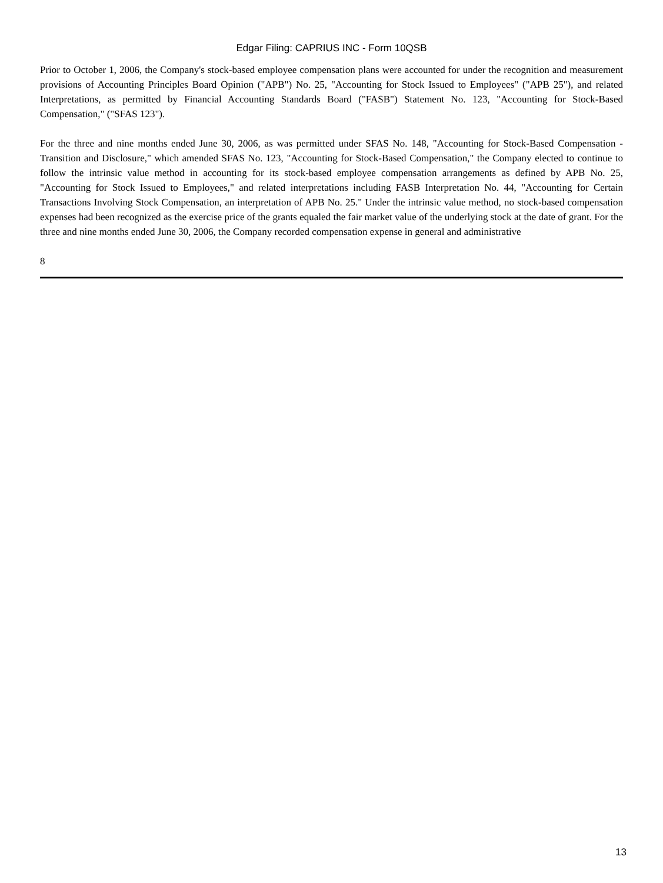Edgar Filing: CAPRIUS INC - Form 10QSB
Prior to October 1, 2006, the Company's stock-based employee compensation plans were accounted for under the recognition and measurement provisions of Accounting Principles Board Opinion ("APB") No. 25, "Accounting for Stock Issued to Employees" ("APB 25"), and related Interpretations, as permitted by Financial Accounting Standards Board ("FASB") Statement No. 123, "Accounting for Stock-Based Compensation," ("SFAS 123").
For the three and nine months ended June 30, 2006, as was permitted under SFAS No. 148, "Accounting for Stock-Based Compensation - Transition and Disclosure," which amended SFAS No. 123, "Accounting for Stock-Based Compensation," the Company elected to continue to follow the intrinsic value method in accounting for its stock-based employee compensation arrangements as defined by APB No. 25, "Accounting for Stock Issued to Employees," and related interpretations including FASB Interpretation No. 44, "Accounting for Certain Transactions Involving Stock Compensation, an interpretation of APB No. 25." Under the intrinsic value method, no stock-based compensation expenses had been recognized as the exercise price of the grants equaled the fair market value of the underlying stock at the date of grant. For the three and nine months ended June 30, 2006, the Company recorded compensation expense in general and administrative
8
13